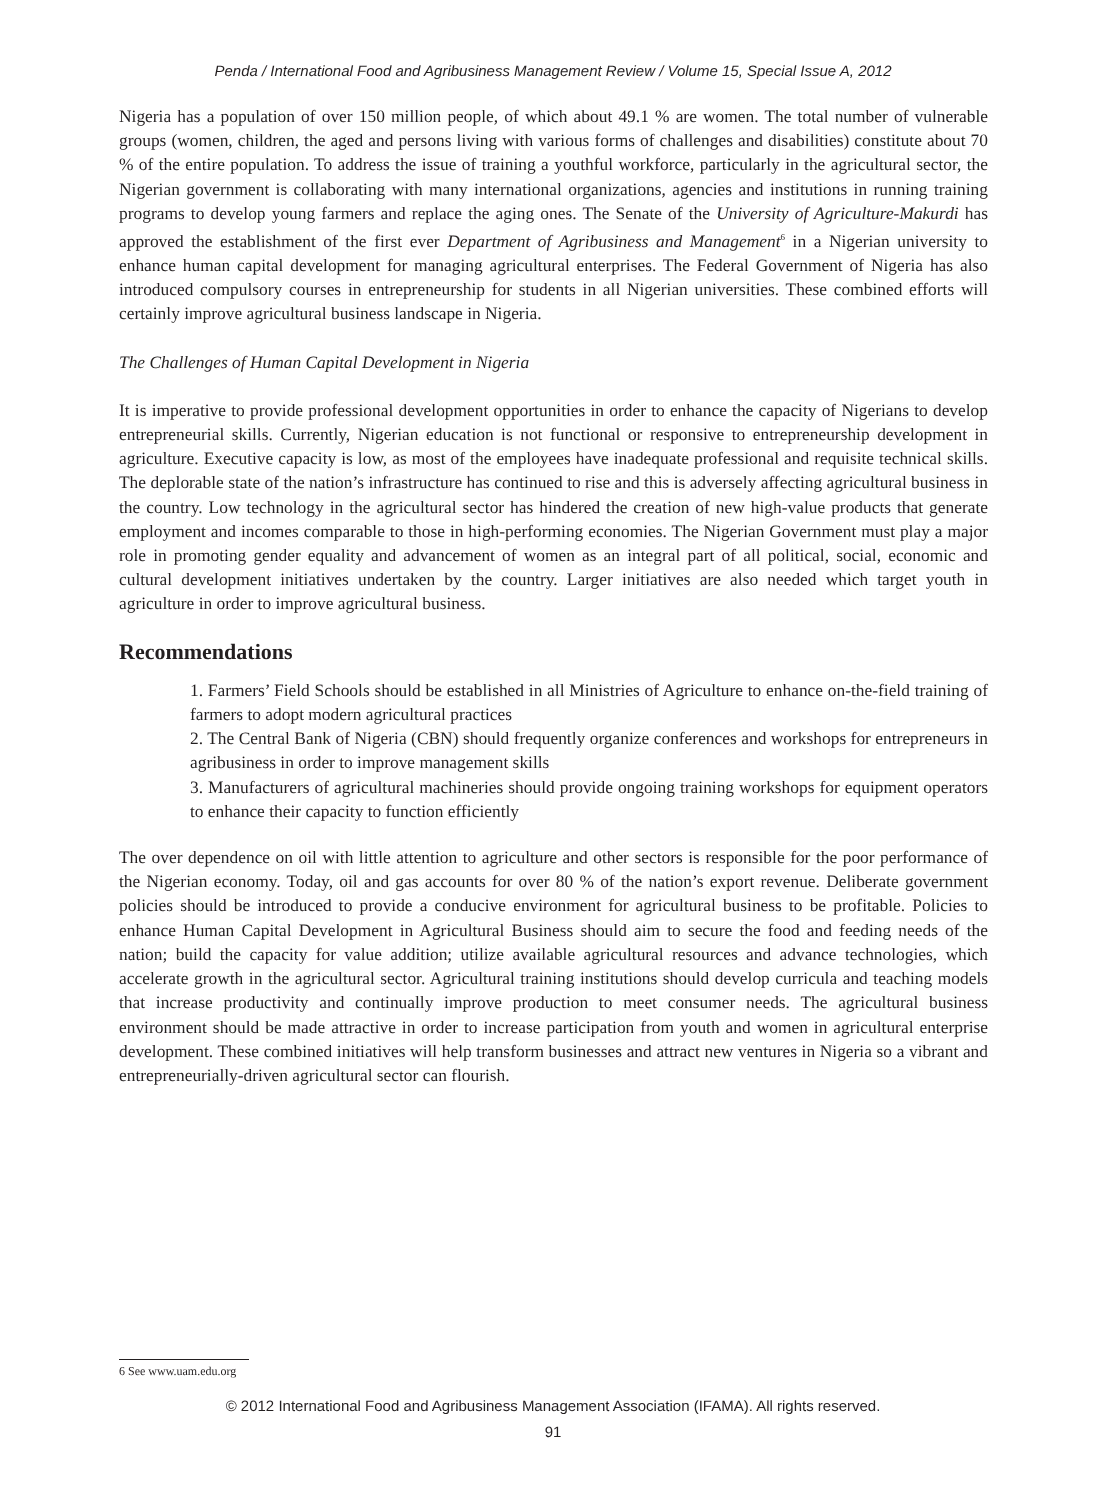Penda / International Food and Agribusiness Management Review / Volume 15, Special Issue A, 2012
Nigeria has a population of over 150 million people, of which about 49.1 % are women. The total number of vulnerable groups (women, children, the aged and persons living with various forms of challenges and disabilities) constitute about 70 % of the entire population. To address the issue of training a youthful workforce, particularly in the agricultural sector, the Nigerian government is collaborating with many international organizations, agencies and institutions in running training programs to develop young farmers and replace the aging ones. The Senate of the University of Agriculture-Makurdi has approved the establishment of the first ever Department of Agribusiness and Management<sup>6</sup> in a Nigerian university to enhance human capital development for managing agricultural enterprises. The Federal Government of Nigeria has also introduced compulsory courses in entrepreneurship for students in all Nigerian universities. These combined efforts will certainly improve agricultural business landscape in Nigeria.
The Challenges of Human Capital Development in Nigeria
It is imperative to provide professional development opportunities in order to enhance the capacity of Nigerians to develop entrepreneurial skills. Currently, Nigerian education is not functional or responsive to entrepreneurship development in agriculture. Executive capacity is low, as most of the employees have inadequate professional and requisite technical skills. The deplorable state of the nation’s infrastructure has continued to rise and this is adversely affecting agricultural business in the country. Low technology in the agricultural sector has hindered the creation of new high-value products that generate employment and incomes comparable to those in high-performing economies. The Nigerian Government must play a major role in promoting gender equality and advancement of women as an integral part of all political, social, economic and cultural development initiatives undertaken by the country. Larger initiatives are also needed which target youth in agriculture in order to improve agricultural business.
Recommendations
1. Farmers’ Field Schools should be established in all Ministries of Agriculture to enhance on-the-field training of farmers to adopt modern agricultural practices
2. The Central Bank of Nigeria (CBN) should frequently organize conferences and workshops for entrepreneurs in agribusiness in order to improve management skills
3. Manufacturers of agricultural machineries should provide ongoing training workshops for equipment operators to enhance their capacity to function efficiently
The over dependence on oil with little attention to agriculture and other sectors is responsible for the poor performance of the Nigerian economy. Today, oil and gas accounts for over 80 % of the nation’s export revenue. Deliberate government policies should be introduced to provide a conducive environment for agricultural business to be profitable. Policies to enhance Human Capital Development in Agricultural Business should aim to secure the food and feeding needs of the nation; build the capacity for value addition; utilize available agricultural resources and advance technologies, which accelerate growth in the agricultural sector. Agricultural training institutions should develop curricula and teaching models that increase productivity and continually improve production to meet consumer needs. The agricultural business environment should be made attractive in order to increase participation from youth and women in agricultural enterprise development. These combined initiatives will help transform businesses and attract new ventures in Nigeria so a vibrant and entrepreneurially-driven agricultural sector can flourish.
6 See www.uam.edu.org
© 2012 International Food and Agribusiness Management Association (IFAMA). All rights reserved.
91